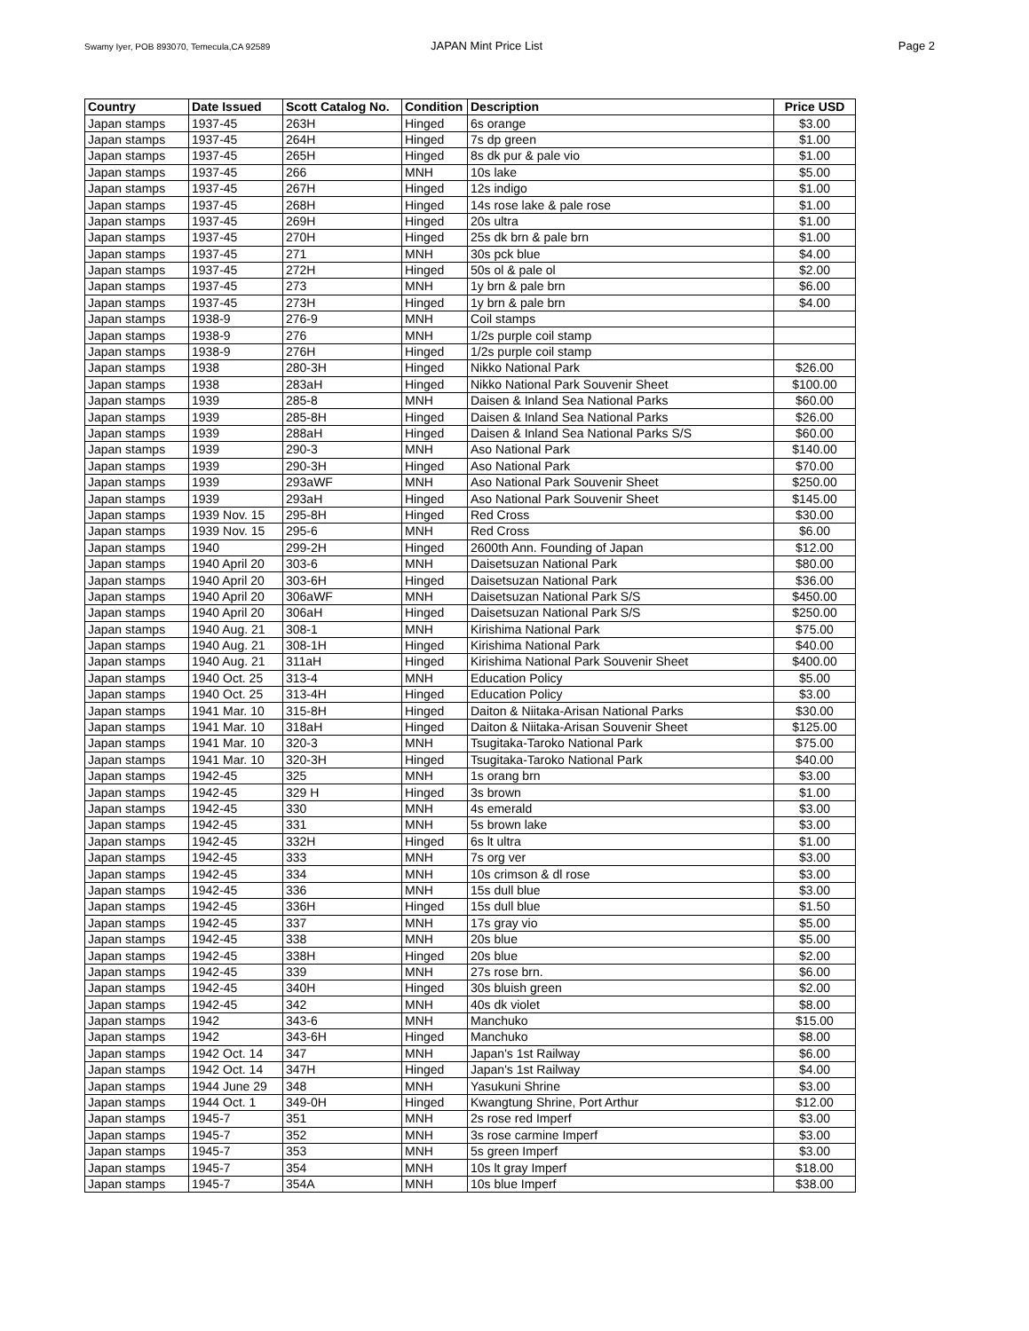Swamy Iyer, POB 893070, Temecula,CA 92589 JAPAN Mint Price List Page 2
| Country | Date Issued | Scott Catalog No. | Condition | Description | Price USD |
| --- | --- | --- | --- | --- | --- |
| Japan stamps | 1937-45 | 263H | Hinged | 6s orange | $3.00 |
| Japan stamps | 1937-45 | 264H | Hinged | 7s dp green | $1.00 |
| Japan stamps | 1937-45 | 265H | Hinged | 8s dk pur & pale vio | $1.00 |
| Japan stamps | 1937-45 | 266 | MNH | 10s lake | $5.00 |
| Japan stamps | 1937-45 | 267H | Hinged | 12s indigo | $1.00 |
| Japan stamps | 1937-45 | 268H | Hinged | 14s rose lake & pale rose | $1.00 |
| Japan stamps | 1937-45 | 269H | Hinged | 20s ultra | $1.00 |
| Japan stamps | 1937-45 | 270H | Hinged | 25s dk brn & pale brn | $1.00 |
| Japan stamps | 1937-45 | 271 | MNH | 30s pck blue | $4.00 |
| Japan stamps | 1937-45 | 272H | Hinged | 50s ol & pale ol | $2.00 |
| Japan stamps | 1937-45 | 273 | MNH | 1y brn & pale brn | $6.00 |
| Japan stamps | 1937-45 | 273H | Hinged | 1y brn & pale brn | $4.00 |
| Japan stamps | 1938-9 | 276-9 | MNH | Coil stamps | |
| Japan stamps | 1938-9 | 276 | MNH | 1/2s purple coil stamp | |
| Japan stamps | 1938-9 | 276H | Hinged | 1/2s purple coil stamp | |
| Japan stamps | 1938 | 280-3H | Hinged | Nikko National Park | $26.00 |
| Japan stamps | 1938 | 283aH | Hinged | Nikko National Park Souvenir Sheet | $100.00 |
| Japan stamps | 1939 | 285-8 | MNH | Daisen & Inland Sea National Parks | $60.00 |
| Japan stamps | 1939 | 285-8H | Hinged | Daisen & Inland Sea National Parks | $26.00 |
| Japan stamps | 1939 | 288aH | Hinged | Daisen & Inland Sea National Parks S/S | $60.00 |
| Japan stamps | 1939 | 290-3 | MNH | Aso National Park | $140.00 |
| Japan stamps | 1939 | 290-3H | Hinged | Aso National Park | $70.00 |
| Japan stamps | 1939 | 293aWF | MNH | Aso National Park Souvenir Sheet | $250.00 |
| Japan stamps | 1939 | 293aH | Hinged | Aso National Park Souvenir Sheet | $145.00 |
| Japan stamps | 1939 Nov. 15 | 295-8H | Hinged | Red Cross | $30.00 |
| Japan stamps | 1939 Nov. 15 | 295-6 | MNH | Red Cross | $6.00 |
| Japan stamps | 1940 | 299-2H | Hinged | 2600th Ann. Founding of Japan | $12.00 |
| Japan stamps | 1940 April 20 | 303-6 | MNH | Daisetsuzan National Park | $80.00 |
| Japan stamps | 1940 April 20 | 303-6H | Hinged | Daisetsuzan National Park | $36.00 |
| Japan stamps | 1940 April 20 | 306aWF | MNH | Daisetsuzan National Park S/S | $450.00 |
| Japan stamps | 1940 April 20 | 306aH | Hinged | Daisetsuzan National Park S/S | $250.00 |
| Japan stamps | 1940 Aug. 21 | 308-1 | MNH | Kirishima National Park | $75.00 |
| Japan stamps | 1940 Aug. 21 | 308-1H | Hinged | Kirishima National Park | $40.00 |
| Japan stamps | 1940 Aug. 21 | 311aH | Hinged | Kirishima National Park Souvenir Sheet | $400.00 |
| Japan stamps | 1940 Oct. 25 | 313-4 | MNH | Education Policy | $5.00 |
| Japan stamps | 1940 Oct. 25 | 313-4H | Hinged | Education Policy | $3.00 |
| Japan stamps | 1941 Mar. 10 | 315-8H | Hinged | Daiton & Niitaka-Arisan National Parks | $30.00 |
| Japan stamps | 1941 Mar. 10 | 318aH | Hinged | Daiton & Niitaka-Arisan Souvenir Sheet | $125.00 |
| Japan stamps | 1941 Mar. 10 | 320-3 | MNH | Tsugitaka-Taroko National Park | $75.00 |
| Japan stamps | 1941 Mar. 10 | 320-3H | Hinged | Tsugitaka-Taroko National Park | $40.00 |
| Japan stamps | 1942-45 | 325 | MNH | 1s orang brn | $3.00 |
| Japan stamps | 1942-45 | 329 H | Hinged | 3s brown | $1.00 |
| Japan stamps | 1942-45 | 330 | MNH | 4s emerald | $3.00 |
| Japan stamps | 1942-45 | 331 | MNH | 5s brown lake | $3.00 |
| Japan stamps | 1942-45 | 332H | Hinged | 6s lt ultra | $1.00 |
| Japan stamps | 1942-45 | 333 | MNH | 7s org ver | $3.00 |
| Japan stamps | 1942-45 | 334 | MNH | 10s crimson & dl rose | $3.00 |
| Japan stamps | 1942-45 | 336 | MNH | 15s dull blue | $3.00 |
| Japan stamps | 1942-45 | 336H | Hinged | 15s dull blue | $1.50 |
| Japan stamps | 1942-45 | 337 | MNH | 17s gray vio | $5.00 |
| Japan stamps | 1942-45 | 338 | MNH | 20s blue | $5.00 |
| Japan stamps | 1942-45 | 338H | Hinged | 20s blue | $2.00 |
| Japan stamps | 1942-45 | 339 | MNH | 27s rose brn. | $6.00 |
| Japan stamps | 1942-45 | 340H | Hinged | 30s bluish green | $2.00 |
| Japan stamps | 1942-45 | 342 | MNH | 40s dk violet | $8.00 |
| Japan stamps | 1942 | 343-6 | MNH | Manchuko | $15.00 |
| Japan stamps | 1942 | 343-6H | Hinged | Manchuko | $8.00 |
| Japan stamps | 1942 Oct. 14 | 347 | MNH | Japan's 1st Railway | $6.00 |
| Japan stamps | 1942 Oct. 14 | 347H | Hinged | Japan's 1st Railway | $4.00 |
| Japan stamps | 1944 June 29 | 348 | MNH | Yasukuni Shrine | $3.00 |
| Japan stamps | 1944 Oct. 1 | 349-0H | Hinged | Kwangtung Shrine, Port Arthur | $12.00 |
| Japan stamps | 1945-7 | 351 | MNH | 2s rose red Imperf | $3.00 |
| Japan stamps | 1945-7 | 352 | MNH | 3s rose carmine Imperf | $3.00 |
| Japan stamps | 1945-7 | 353 | MNH | 5s green Imperf | $3.00 |
| Japan stamps | 1945-7 | 354 | MNH | 10s lt gray Imperf | $18.00 |
| Japan stamps | 1945-7 | 354A | MNH | 10s blue Imperf | $38.00 |